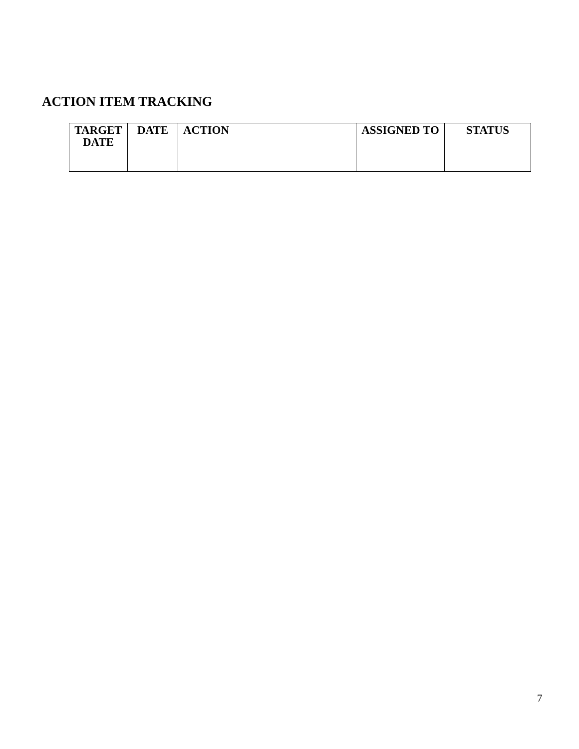ACTION ITEM TRACKING
| TARGET DATE | DATE | ACTION | ASSIGNED TO | STATUS |
| --- | --- | --- | --- | --- |
7